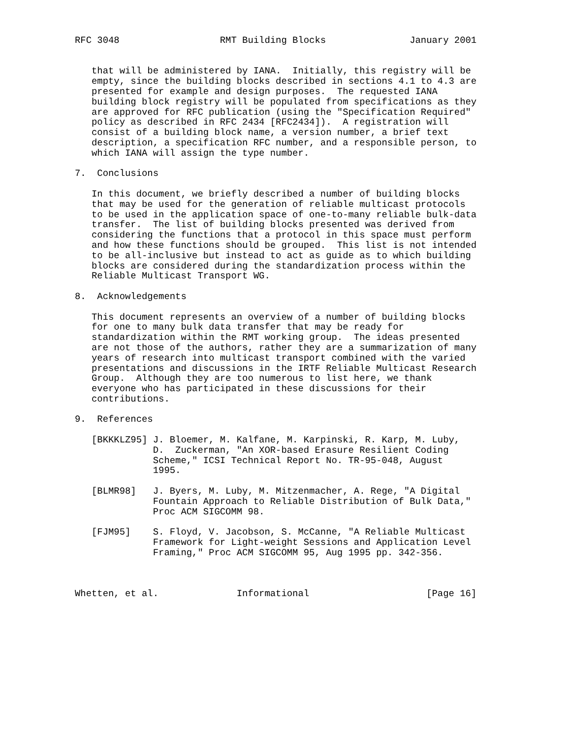RFC 3048                  RMT Building Blocks               January 2001


   that will be administered by IANA.  Initially, this registry will be
   empty, since the building blocks described in sections 4.1 to 4.3 are
   presented for example and design purposes.  The requested IANA
   building block registry will be populated from specifications as they
   are approved for RFC publication (using the "Specification Required"
   policy as described in RFC 2434 [RFC2434]).  A registration will
   consist of a building block name, a version number, a brief text
   description, a specification RFC number, and a responsible person, to
   which IANA will assign the type number.

7.  Conclusions

   In this document, we briefly described a number of building blocks
   that may be used for the generation of reliable multicast protocols
   to be used in the application space of one-to-many reliable bulk-data
   transfer.  The list of building blocks presented was derived from
   considering the functions that a protocol in this space must perform
   and how these functions should be grouped.  This list is not intended
   to be all-inclusive but instead to act as guide as to which building
   blocks are considered during the standardization process within the
   Reliable Multicast Transport WG.

8.  Acknowledgements

   This document represents an overview of a number of building blocks
   for one to many bulk data transfer that may be ready for
   standardization within the RMT working group.  The ideas presented
   are not those of the authors, rather they are a summarization of many
   years of research into multicast transport combined with the varied
   presentations and discussions in the IRTF Reliable Multicast Research
   Group.  Although they are too numerous to list here, we thank
   everyone who has participated in these discussions for their
   contributions.

9.  References

   [BKKKLZ95] J. Bloemer, M. Kalfane, M. Karpinski, R. Karp, M. Luby,
              D.  Zuckerman, "An XOR-based Erasure Resilient Coding
              Scheme," ICSI Technical Report No. TR-95-048, August
              1995.

   [BLMR98]   J. Byers, M. Luby, M. Mitzenmacher, A. Rege, "A Digital
              Fountain Approach to Reliable Distribution of Bulk Data,"
              Proc ACM SIGCOMM 98.

   [FJM95]    S. Floyd, V. Jacobson, S. McCanne, "A Reliable Multicast
              Framework for Light-weight Sessions and Application Level
              Framing," Proc ACM SIGCOMM 95, Aug 1995 pp. 342-356.



Whetten, et al.              Informational                     [Page 16]